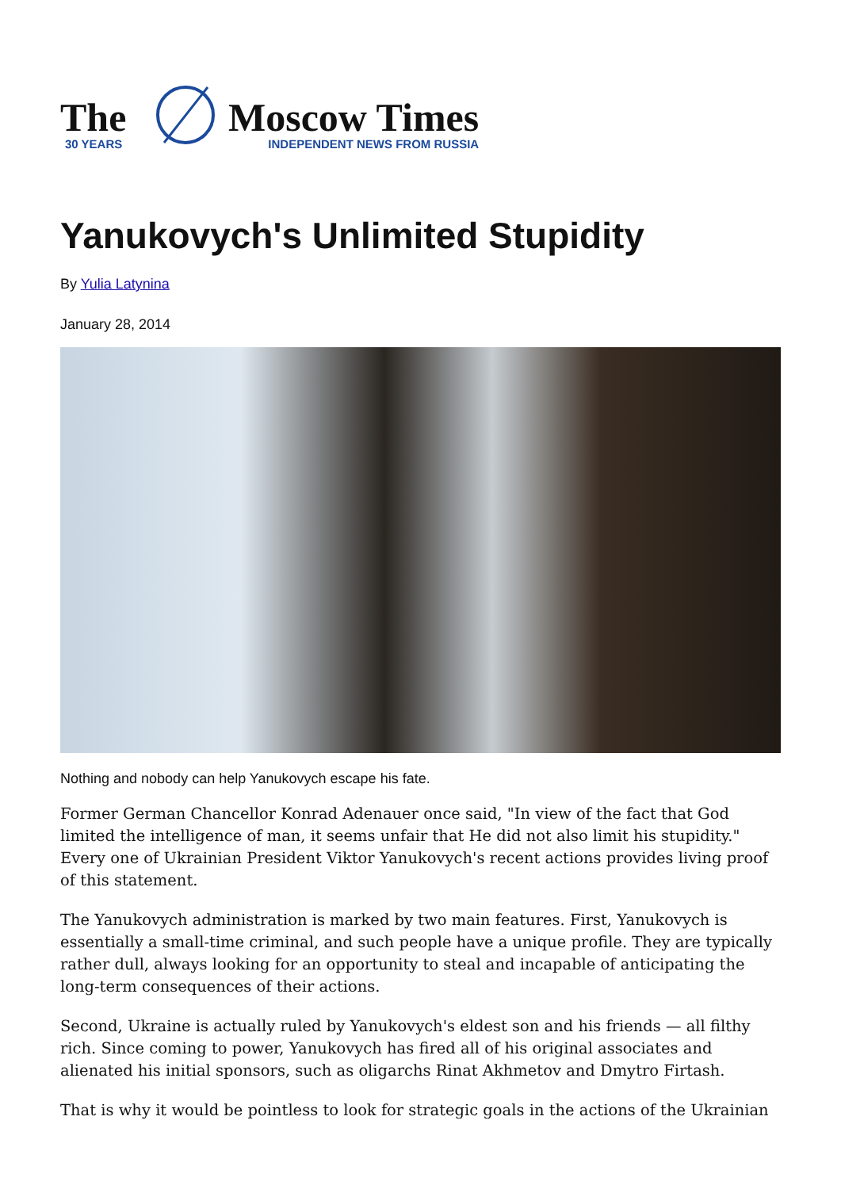The
30 YEARS
Moscow Times
INDEPENDENT NEWS FROM RUSSIA
Yanukovych's Unlimited Stupidity
By Yulia Latynina
January 28, 2014
Nothing and nobody can help Yanukovych escape his fate.
Former German Chancellor Konrad Adenauer once said, "In view of the fact that God limited the intelligence of man, it seems unfair that He did not also limit his stupidity." Every one of Ukrainian President Viktor Yanukovych's recent actions provides living proof of this statement.
The Yanukovych administration is marked by two main features. First, Yanukovych is essentially a small-time criminal, and such people have a unique profile. They are typically rather dull, always looking for an opportunity to steal and incapable of anticipating the long-term consequences of their actions.
Second, Ukraine is actually ruled by Yanukovych's eldest son and his friends — all filthy rich. Since coming to power, Yanukovych has fired all of his original associates and alienated his initial sponsors, such as oligarchs Rinat Akhmetov and Dmytro Firtash.
That is why it would be pointless to look for strategic goals in the actions of the Ukrainian